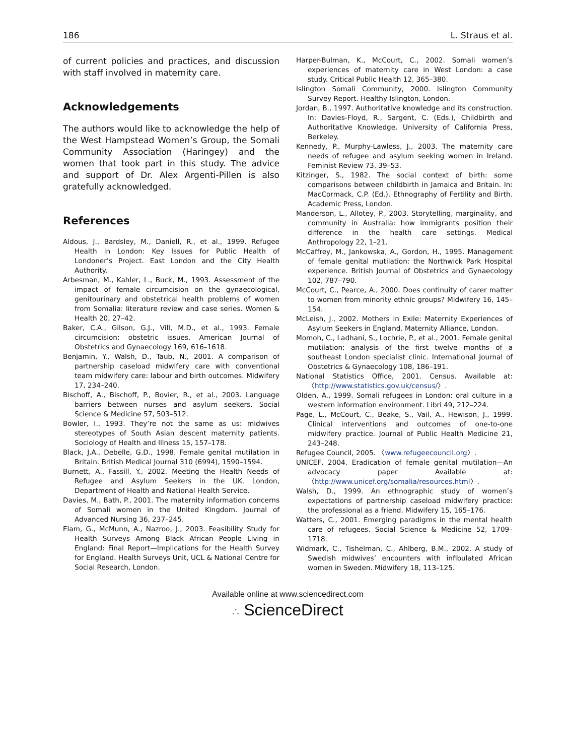186 L. Straus et al.
of current policies and practices, and discussion with staff involved in maternity care.
Acknowledgements
The authors would like to acknowledge the help of the West Hampstead Women’s Group, the Somali Community Association (Haringey) and the women that took part in this study. The advice and support of Dr. Alex Argenti-Pillen is also gratefully acknowledged.
References
Aldous, J., Bardsley, M., Daniell, R., et al., 1999. Refugee Health in London: Key Issues for Public Health of Londoner’s Project. East London and the City Health Authority.
Arbesman, M., Kahler, L., Buck, M., 1993. Assessment of the impact of female circumcision on the gynaecological, genitourinary and obstetrical health problems of women from Somalia: literature review and case series. Women & Health 20, 27–42.
Baker, C.A., Gilson, G.J., Vill, M.D., et al., 1993. Female circumcision: obstetric issues. American Journal of Obstetrics and Gynaecology 169, 616–1618.
Benjamin, Y., Walsh, D., Taub, N., 2001. A comparison of partnership caseload midwifery care with conventional team midwifery care: labour and birth outcomes. Midwifery 17, 234–240.
Bischoff, A., Bischoff, P., Bovier, R., et al., 2003. Language barriers between nurses and asylum seekers. Social Science & Medicine 57, 503–512.
Bowler, I., 1993. They’re not the same as us: midwives stereotypes of South Asian descent maternity patients. Sociology of Health and Illness 15, 157–178.
Black, J.A., Debelle, G.D., 1998. Female genital mutilation in Britain. British Medical Journal 310 (6994), 1590–1594.
Burnett, A., Fassill, Y., 2002. Meeting the Health Needs of Refugee and Asylum Seekers in the UK. London, Department of Health and National Health Service.
Davies, M., Bath, P., 2001. The maternity information concerns of Somali women in the United Kingdom. Journal of Advanced Nursing 36, 237–245.
Elam, G., McMunn, A., Nazroo, J., 2003. Feasibility Study for Health Surveys Among Black African People Living in England: Final Report—Implications for the Health Survey for England. Health Surveys Unit, UCL & National Centre for Social Research, London.
Harper-Bulman, K., McCourt, C., 2002. Somali women’s experiences of maternity care in West London: a case study. Critical Public Health 12, 365–380.
Islington Somali Community, 2000. Islington Community Survey Report. Healthy Islington, London.
Jordan, B., 1997. Authoritative knowledge and its construction. In: Davies-Floyd, R., Sargent, C. (Eds.), Childbirth and Authoritative Knowledge. University of California Press, Berkeley.
Kennedy, P., Murphy-Lawless, J., 2003. The maternity care needs of refugee and asylum seeking women in Ireland. Feminist Review 73, 39–53.
Kitzinger, S., 1982. The social context of birth: some comparisons between childbirth in Jamaica and Britain. In: MacCormack, C.P. (Ed.), Ethnography of Fertility and Birth. Academic Press, London.
Manderson, L., Allotey, P., 2003. Storytelling, marginality, and community in Australia: how immigrants position their difference in the health care settings. Medical Anthropology 22, 1–21.
McCaffrey, M., Jankowska, A., Gordon, H., 1995. Management of female genital mutilation: the Northwick Park Hospital experience. British Journal of Obstetrics and Gynaecology 102, 787–790.
McCourt, C., Pearce, A., 2000. Does continuity of carer matter to women from minority ethnic groups? Midwifery 16, 145–154.
McLeish, J., 2002. Mothers in Exile: Maternity Experiences of Asylum Seekers in England. Maternity Alliance, London.
Momoh, C., Ladhani, S., Lochrie, P., et al., 2001. Female genital mutilation: analysis of the first twelve months of a southeast London specialist clinic. International Journal of Obstetrics & Gynaecology 108, 186–191.
National Statistics Office, 2001. Census. Available at: 〈http://www.statistics.gov.uk/census/〉.
Olden, A., 1999. Somali refugees in London: oral culture in a western information environment. Libri 49, 212–224.
Page, L., McCourt, C., Beake, S., Vail, A., Hewison, J., 1999. Clinical interventions and outcomes of one-to-one midwifery practice. Journal of Public Health Medicine 21, 243–248.
Refugee Council, 2005. 〈www.refugeecouncil.org〉.
UNICEF, 2004. Eradication of female genital mutilation—An advocacy paper Available at: 〈http://www.unicef.org/somalia/resources.html〉.
Walsh, D., 1999. An ethnographic study of women’s expectations of partnership caseload midwifery practice: the professional as a friend. Midwifery 15, 165–176.
Watters, C., 2001. Emerging paradigms in the mental health care of refugees. Social Science & Medicine 52, 1709–1718.
Widmark, C., Tishelman, C., Ahlberg, B.M., 2002. A study of Swedish midwives’ encounters with infibulated African women in Sweden. Midwifery 18, 113–125.
Available online at www.sciencedirect.com
∴ ScienceDirect